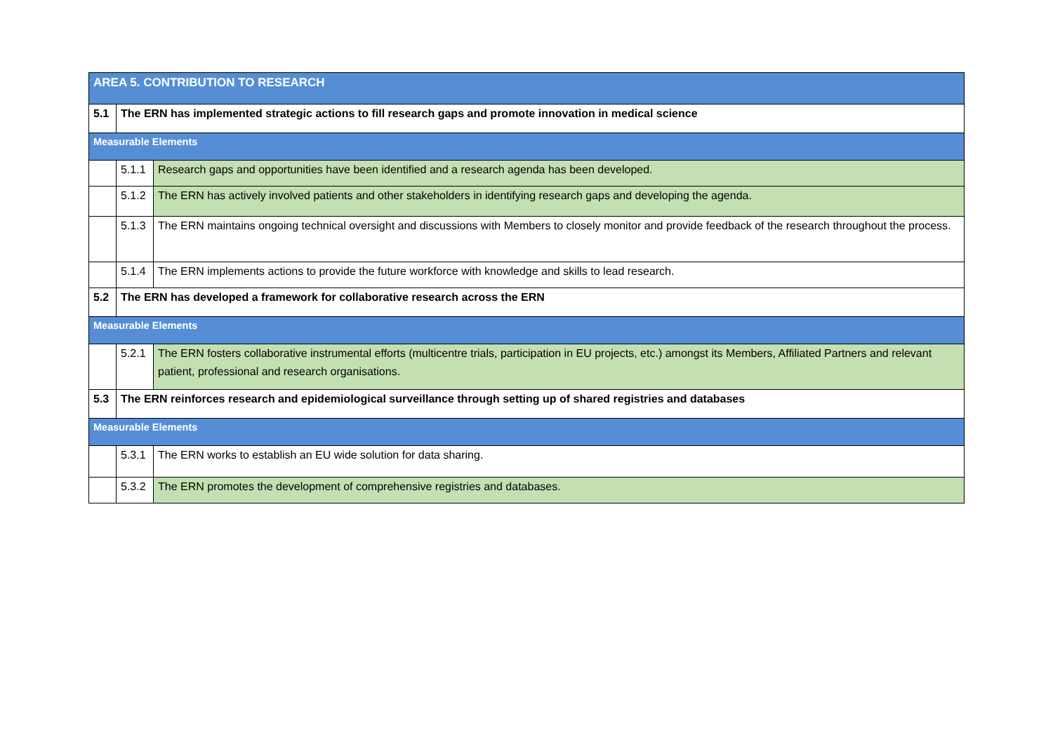| AREA 5. CONTRIBUTION TO RESEARCH | | |
| 5.1 | The ERN has implemented strategic actions to fill research gaps and promote innovation in medical science | |
| Measurable Elements | | |
| | 5.1.1 | Research gaps and opportunities have been identified and a research agenda has been developed. |
| | 5.1.2 | The ERN has actively involved patients and other stakeholders in identifying research gaps and developing the agenda. |
| | 5.1.3 | The ERN maintains ongoing technical oversight and discussions with Members to closely monitor and provide feedback of the research throughout the process. |
| | 5.1.4 | The ERN implements actions to provide the future workforce with knowledge and skills to lead research. |
| 5.2 | The ERN has developed a framework for collaborative research across the ERN | |
| Measurable Elements | | |
| | 5.2.1 | The ERN fosters collaborative instrumental efforts (multicentre trials, participation in EU projects, etc.) amongst its Members, Affiliated Partners and relevant patient, professional and research organisations. |
| 5.3 | The ERN reinforces research and epidemiological surveillance through setting up of shared registries and databases | |
| Measurable Elements | | |
| | 5.3.1 | The ERN works to establish an EU wide solution for data sharing. |
| | 5.3.2 | The ERN promotes the development of comprehensive registries and databases. |